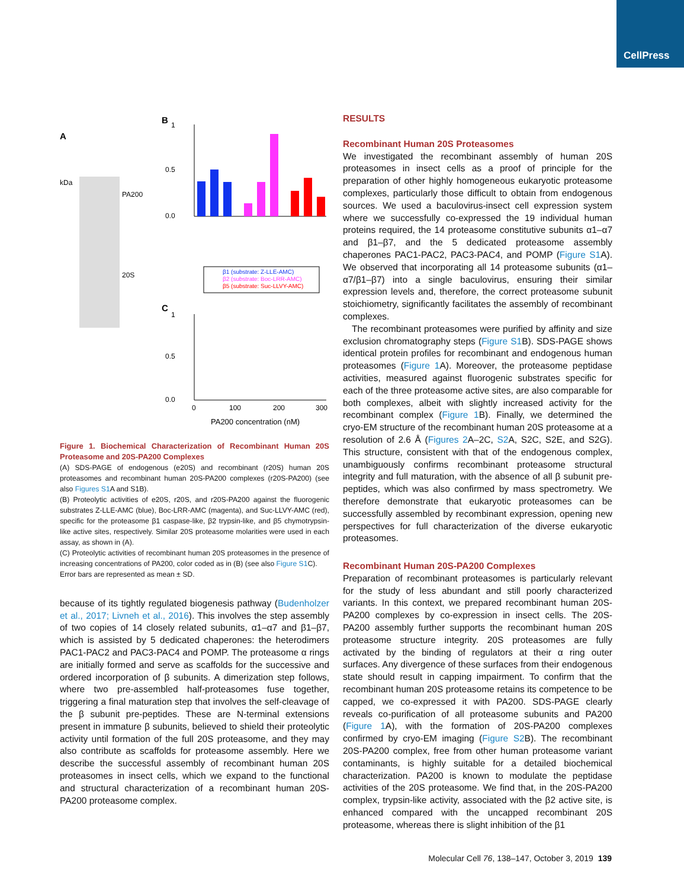CellPress
A
B
C
kDa
PA200
20S
1
0.5
0.0
β1 (substrate: Z-LLE-AMC)
β2 (substrate: Boc-LRR-AMC)
β5 (substrate: Suc-LLVY-AMC)
0.0
0.5
1
0
100
200
300
PA200 concentration (nM)
Figure 1. Biochemical Characterization of Recombinant Human 20S Proteasome and 20S-PA200 Complexes
(A) SDS-PAGE of endogenous (e20S) and recombinant (r20S) human 20S proteasomes and recombinant human 20S-PA200 complexes (r20S-PA200) (see also Figures S1 A and S1B).
(B) Proteolytic activities of e20S, r20S, and r20S-PA200 against the fluorogenic substrates Z-LLE-AMC (blue), Boc-LRR-AMC (magenta), and Suc-LLVY-AMC (red), specific for the proteasome β1 caspase-like, β2 trypsin-like, and β5 chymotrypsin-like active sites, respectively. Similar 20S proteasome molarities were used in each assay, as shown in (A).
(C) Proteolytic activities of recombinant human 20S proteasomes in the presence of increasing concentrations of PA200, color coded as in (B) (see also Figure S1 C).
Error bars are represented as mean ± SD.
because of its tightly regulated biogenesis pathway (Budenholzer et al., 2017; Livneh et al., 2016). This involves the step assembly of two copies of 14 closely related subunits, α1–α7 and β1–β7, which is assisted by 5 dedicated chaperones: the heterodimers PAC1-PAC2 and PAC3-PAC4 and POMP. The proteasome α rings are initially formed and serve as scaffolds for the successive and ordered incorporation of β subunits. A dimerization step follows, where two pre-assembled half-proteasomes fuse together, triggering a final maturation step that involves the self-cleavage of the β subunit pre-peptides. These are N-terminal extensions present in immature β subunits, believed to shield their proteolytic activity until formation of the full 20S proteasome, and they may also contribute as scaffolds for proteasome assembly. Here we describe the successful assembly of recombinant human 20S proteasomes in insect cells, which we expand to the functional and structural characterization of a recombinant human 20S-PA200 proteasome complex.
RESULTS
Recombinant Human 20S Proteasomes
We investigated the recombinant assembly of human 20S proteasomes in insect cells as a proof of principle for the preparation of other highly homogeneous eukaryotic proteasome complexes, particularly those difficult to obtain from endogenous sources. We used a baculovirus-insect cell expression system where we successfully co-expressed the 19 individual human proteins required, the 14 proteasome constitutive subunits α1–α7 and β1–β7, and the 5 dedicated proteasome assembly chaperones PAC1-PAC2, PAC3-PAC4, and POMP (Figure S1 A). We observed that incorporating all 14 proteasome subunits (α1–α7/β1–β7) into a single baculovirus, ensuring their similar expression levels and, therefore, the correct proteasome subunit stoichiometry, significantly facilitates the assembly of recombinant complexes.
The recombinant proteasomes were purified by affinity and size exclusion chromatography steps (Figure S1 B). SDS-PAGE shows identical protein profiles for recombinant and endogenous human proteasomes (Figure 1 A). Moreover, the proteasome peptidase activities, measured against fluorogenic substrates specific for each of the three proteasome active sites, are also comparable for both complexes, albeit with slightly increased activity for the recombinant complex (Figure 1 B). Finally, we determined the cryo-EM structure of the recombinant human 20S proteasome at a resolution of 2.6 Å (Figures 2 A–2C, S2 A, S2C, S2E, and S2G). This structure, consistent with that of the endogenous complex, unambiguously confirms recombinant proteasome structural integrity and full maturation, with the absence of all β subunit pre-peptides, which was also confirmed by mass spectrometry. We therefore demonstrate that eukaryotic proteasomes can be successfully assembled by recombinant expression, opening new perspectives for full characterization of the diverse eukaryotic proteasomes.
Recombinant Human 20S-PA200 Complexes
Preparation of recombinant proteasomes is particularly relevant for the study of less abundant and still poorly characterized variants. In this context, we prepared recombinant human 20S-PA200 complexes by co-expression in insect cells. The 20S-PA200 assembly further supports the recombinant human 20S proteasome structure integrity. 20S proteasomes are fully activated by the binding of regulators at their α ring outer surfaces. Any divergence of these surfaces from their endogenous state should result in capping impairment. To confirm that the recombinant human 20S proteasome retains its competence to be capped, we co-expressed it with PA200. SDS-PAGE clearly reveals co-purification of all proteasome subunits and PA200 (Figure 1 A), with the formation of 20S-PA200 complexes confirmed by cryo-EM imaging (Figure S2 B). The recombinant 20S-PA200 complex, free from other human proteasome variant contaminants, is highly suitable for a detailed biochemical characterization. PA200 is known to modulate the peptidase activities of the 20S proteasome. We find that, in the 20S-PA200 complex, trypsin-like activity, associated with the β2 active site, is enhanced compared with the uncapped recombinant 20S proteasome, whereas there is slight inhibition of the β1
Molecular Cell 76, 138–147, October 3, 2019 139